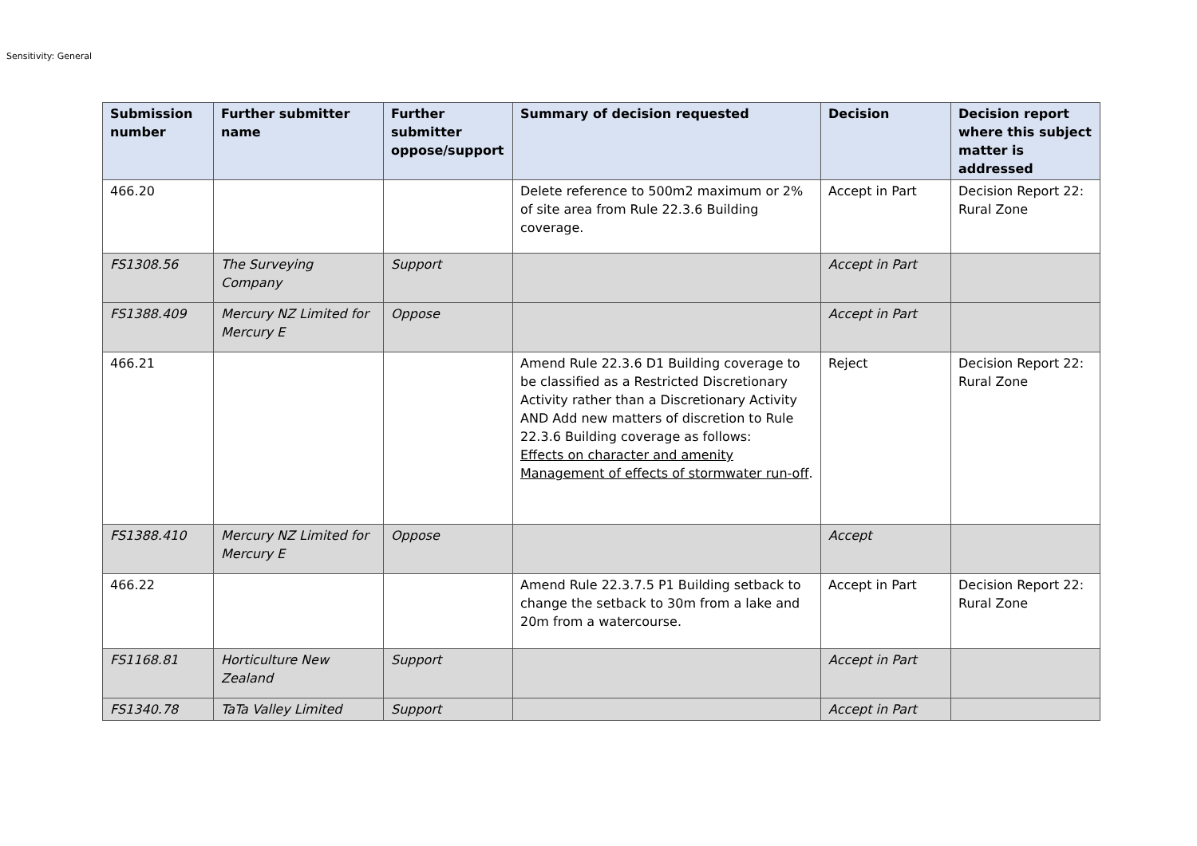Sensitivity: General
| Submission number | Further submitter name | Further submitter oppose/support | Summary of decision requested | Decision | Decision report where this subject matter is addressed |
| --- | --- | --- | --- | --- | --- |
| 466.20 | | | Delete reference to 500m2 maximum or 2% of site area from Rule 22.3.6 Building coverage. | Accept in Part | Decision Report 22: Rural Zone |
| FS1308.56 | The Surveying Company | Support | | Accept in Part | |
| FS1388.409 | Mercury NZ Limited for Mercury E | Oppose | | Accept in Part | |
| 466.21 | | | Amend Rule 22.3.6 D1 Building coverage to be classified as a Restricted Discretionary Activity rather than a Discretionary Activity AND Add new matters of discretion to Rule 22.3.6 Building coverage as follows: Effects on character and amenity Management of effects of stormwater run-off . | Reject | Decision Report 22: Rural Zone |
| FS1388.410 | Mercury NZ Limited for Mercury E | Oppose | | Accept | |
| 466.22 | | | Amend Rule 22.3.7.5 P1 Building setback to change the setback to 30m from a lake and 20m from a watercourse. | Accept in Part | Decision Report 22: Rural Zone |
| FS1168.81 | Horticulture New Zealand | Support | | Accept in Part | |
| FS1340.78 | TaTa Valley Limited | Support | | Accept in Part | |